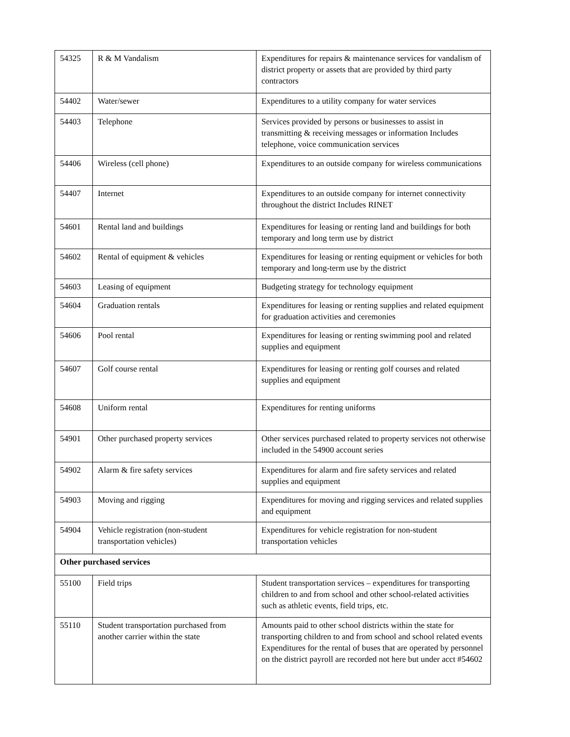| 54325 | R & M Vandalism | Expenditures for repairs & maintenance services for vandalism of district property or assets that are provided by third party contractors |
| 54402 | Water/sewer | Expenditures to a utility company for water services |
| 54403 | Telephone | Services provided by persons or businesses to assist in transmitting & receiving messages or information Includes telephone, voice communication services |
| 54406 | Wireless (cell phone) | Expenditures to an outside company for wireless communications |
| 54407 | Internet | Expenditures to an outside company for internet connectivity throughout the district Includes RINET |
| 54601 | Rental land and buildings | Expenditures for leasing or renting land and buildings for both temporary and long term use by district |
| 54602 | Rental of equipment & vehicles | Expenditures for leasing or renting equipment or vehicles for both temporary and long-term use by the district |
| 54603 | Leasing of equipment | Budgeting strategy for technology equipment |
| 54604 | Graduation rentals | Expenditures for leasing or renting supplies and related equipment for graduation activities and ceremonies |
| 54606 | Pool rental | Expenditures for leasing or renting swimming pool and related supplies and equipment |
| 54607 | Golf course rental | Expenditures for leasing or renting golf courses and related supplies and equipment |
| 54608 | Uniform rental | Expenditures for renting uniforms |
| 54901 | Other purchased property services | Other services purchased related to property services not otherwise included in the 54900 account series |
| 54902 | Alarm & fire safety services | Expenditures for alarm and fire safety services and related supplies and equipment |
| 54903 | Moving and rigging | Expenditures for moving and rigging services and related supplies and equipment |
| 54904 | Vehicle registration (non-student transportation vehicles) | Expenditures for vehicle registration for non-student transportation vehicles |
| Other purchased services | | |
| 55100 | Field trips | Student transportation services – expenditures for transporting children to and from school and other school-related activities such as athletic events, field trips, etc. |
| 55110 | Student transportation purchased from another carrier within the state | Amounts paid to other school districts within the state for transporting children to and from school and school related events Expenditures for the rental of buses that are operated by personnel on the district payroll are recorded not here but under acct #54602 |